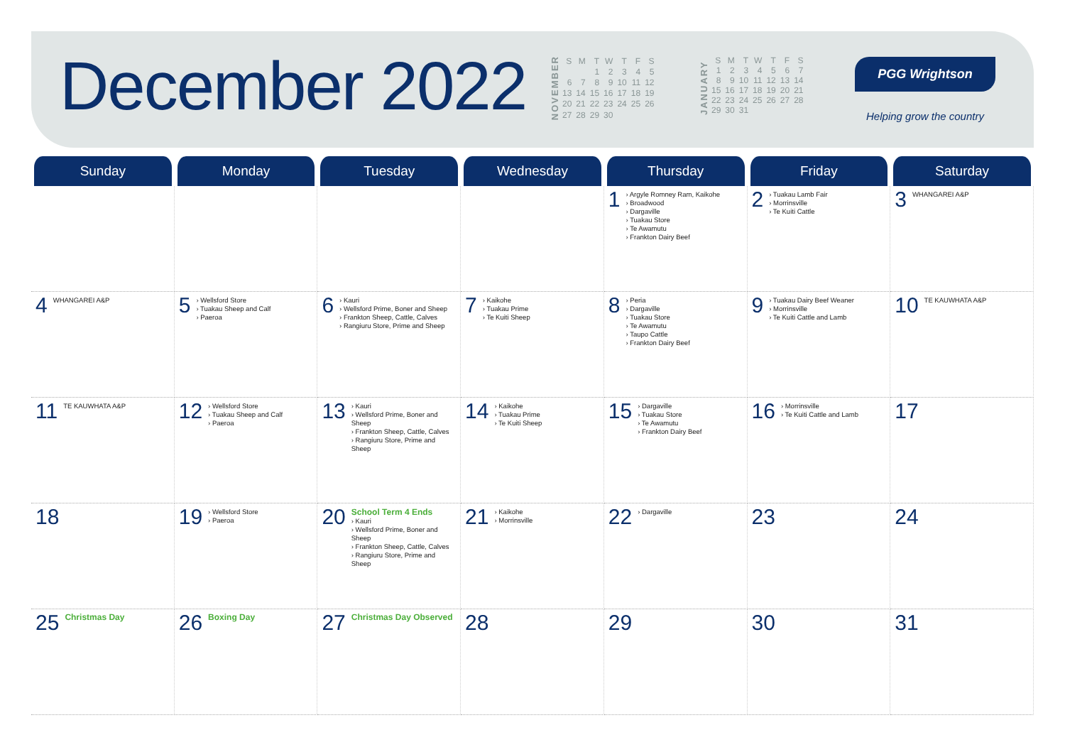December 2022
NOVEMBER
| S | M | T | W | T | F | S |
| --- | --- | --- | --- | --- | --- | --- |
| | | 1 | 2 | 3 | 4 | 5 |
| 6 | 7 | 8 | 9 | 10 | 11 | 12 |
| 13 | 14 | 15 | 16 | 17 | 18 | 19 |
| 20 | 21 | 22 | 23 | 24 | 25 | 26 |
| 27 | 28 | 29 | 30 | | | |
JANUARY
| S | M | T | W | T | F | S |
| --- | --- | --- | --- | --- | --- | --- |
| 1 | 2 | 3 | 4 | 5 | 6 | 7 |
| 8 | 9 | 10 | 11 | 12 | 13 | 14 |
| 15 | 16 | 17 | 18 | 19 | 20 | 21 |
| 22 | 23 | 24 | 25 | 26 | 27 | 28 |
| 29 | 30 | 31 | | | | |
PGG Wrightson
Helping grow the country
| Sunday | Monday | Tuesday | Wednesday | Thursday | Friday | Saturday |
| --- | --- | --- | --- | --- | --- | --- |
| | | | | 1 › Argyle Romney Ram, Kaikohe › Broadwood › Dargaville › Tuakau Store › Te Awamutu › Frankton Dairy Beef | 2 › Tuakau Lamb Fair › Morrinsville › Te Kuiti Cattle | 3 WHANGAREI A&P |
| 4 WHANGAREI A&P | 5 › Wellsford Store › Tuakau Sheep and Calf › Paeroa | 6 › Kauri › Wellsford Prime, Boner and Sheep › Frankton Sheep, Cattle, Calves › Rangiuru Store, Prime and Sheep | 7 › Kaikohe › Tuakau Prime › Te Kuiti Sheep | 8 › Peria › Dargaville › Tuakau Store › Te Awamutu › Taupo Cattle › Frankton Dairy Beef | 9 › Tuakau Dairy Beef Weaner › Morrinsville › Te Kuiti Cattle and Lamb | 10 TE KAUWHATA A&P |
| 11 TE KAUWHATA A&P | 12 › Wellsford Store › Tuakau Sheep and Calf › Paeroa | 13 › Kauri › Wellsford Prime, Boner and Sheep › Frankton Sheep, Cattle, Calves › Rangiuru Store, Prime and Sheep | 14 › Kaikohe › Tuakau Prime › Te Kuiti Sheep | 15 › Dargaville › Tuakau Store › Te Awamutu › Frankton Dairy Beef | 16 › Morrinsville › Te Kuiti Cattle and Lamb | 17 |
| 18 | 19 › Wellsford Store › Paeroa | 20 School Term 4 Ends › Kauri › Wellsford Prime, Boner and Sheep › Frankton Sheep, Cattle, Calves › Rangiuru Store, Prime and Sheep | 21 › Kaikohe › Morrinsville | 22 › Dargaville | 23 | 24 |
| 25 Christmas Day | 26 Boxing Day | 27 Christmas Day Observed | 28 | 29 | 30 | 31 |